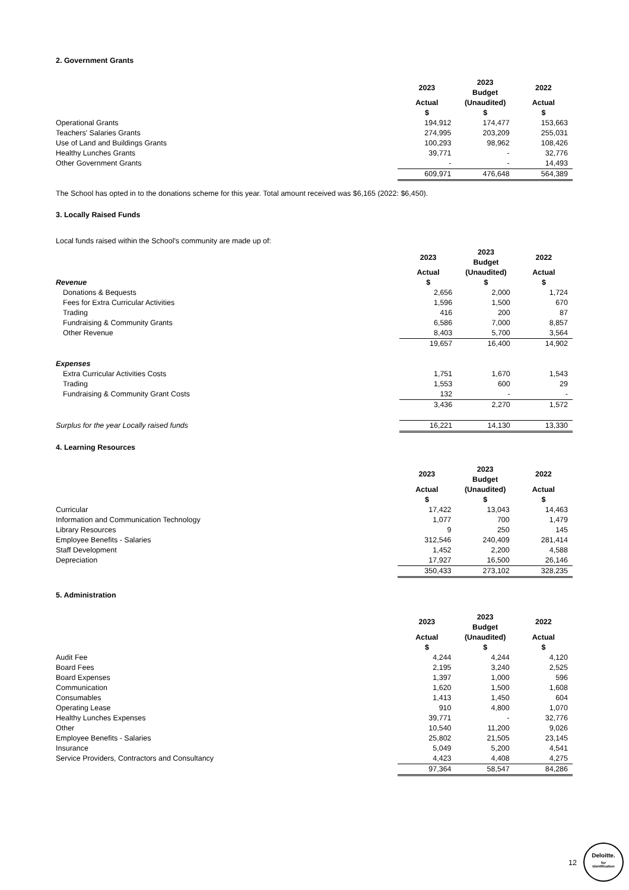2. Government Grants
| | 2023 | 2023 Budget | 2022 |
| | Actual | (Unaudited) | Actual |
| | $ | $ | $ |
| Operational Grants | 194,912 | 174,477 | 153,663 |
| Teachers' Salaries Grants | 274,995 | 203,209 | 255,031 |
| Use of Land and Buildings Grants | 100,293 | 98,962 | 108,426 |
| Healthy Lunches Grants | 39,771 | - | 32,776 |
| Other Government Grants | - | - | 14,493 |
| | 609,971 | 476,648 | 564,389 |
The School has opted in to the donations scheme for this year. Total amount received was $6,165 (2022: $6,450).
3. Locally Raised Funds
Local funds raised within the School's community are made up of:
| | 2023 | 2023 Budget | 2022 |
| | Actual | (Unaudited) | Actual |
| Revenue | $ | $ | $ |
| Donations & Bequests | 2,656 | 2,000 | 1,724 |
| Fees for Extra Curricular Activities | 1,596 | 1,500 | 670 |
| Trading | 416 | 200 | 87 |
| Fundraising & Community Grants | 6,586 | 7,000 | 8,857 |
| Other Revenue | 8,403 | 5,700 | 3,564 |
| | 19,657 | 16,400 | 14,902 |
| Expenses | | | |
| Extra Curricular Activities Costs | 1,751 | 1,670 | 1,543 |
| Trading | 1,553 | 600 | 29 |
| Fundraising & Community Grant Costs | 132 | - | - |
| | 3,436 | 2,270 | 1,572 |
| Surplus for the year Locally raised funds | 16,221 | 14,130 | 13,330 |
4. Learning Resources
| | 2023 | 2023 Budget | 2022 |
| | Actual | (Unaudited) | Actual |
| | $ | $ | $ |
| Curricular | 17,422 | 13,043 | 14,463 |
| Information and Communication Technology | 1,077 | 700 | 1,479 |
| Library Resources | 9 | 250 | 145 |
| Employee Benefits - Salaries | 312,546 | 240,409 | 281,414 |
| Staff Development | 1,452 | 2,200 | 4,588 |
| Depreciation | 17,927 | 16,500 | 26,146 |
| | 350,433 | 273,102 | 328,235 |
5. Administration
| | 2023 | 2023 Budget | 2022 |
| | Actual | (Unaudited) | Actual |
| | $ | $ | $ |
| Audit Fee | 4,244 | 4,244 | 4,120 |
| Board Fees | 2,195 | 3,240 | 2,525 |
| Board Expenses | 1,397 | 1,000 | 596 |
| Communication | 1,620 | 1,500 | 1,608 |
| Consumables | 1,413 | 1,450 | 604 |
| Operating Lease | 910 | 4,800 | 1,070 |
| Healthy Lunches Expenses | 39,771 | - | 32,776 |
| Other | 10,540 | 11,200 | 9,026 |
| Employee Benefits - Salaries | 25,802 | 21,505 | 23,145 |
| Insurance | 5,049 | 5,200 | 4,541 |
| Service Providers, Contractors and Consultancy | 4,423 | 4,408 | 4,275 |
| | 97,364 | 58,547 | 84,286 |
12
Deloitte.
for
Identification